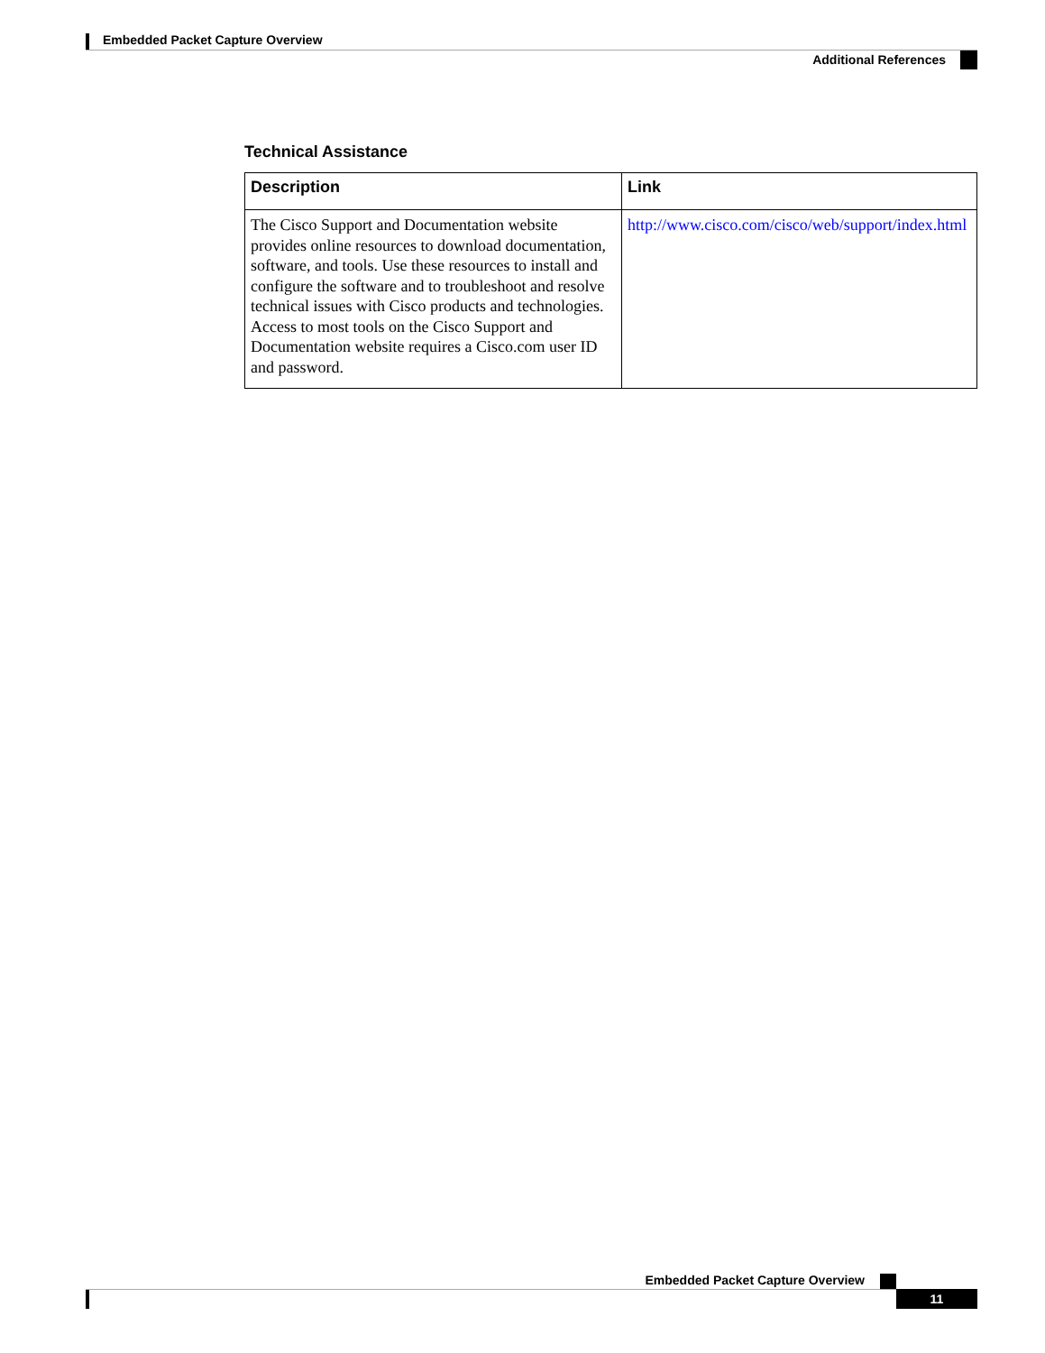Embedded Packet Capture Overview
Additional References
Technical Assistance
| Description | Link |
| --- | --- |
| The Cisco Support and Documentation website provides online resources to download documentation, software, and tools. Use these resources to install and configure the software and to troubleshoot and resolve technical issues with Cisco products and technologies. Access to most tools on the Cisco Support and Documentation website requires a Cisco.com user ID and password. | http://www.cisco.com/cisco/web/support/index.html |
Embedded Packet Capture Overview
11